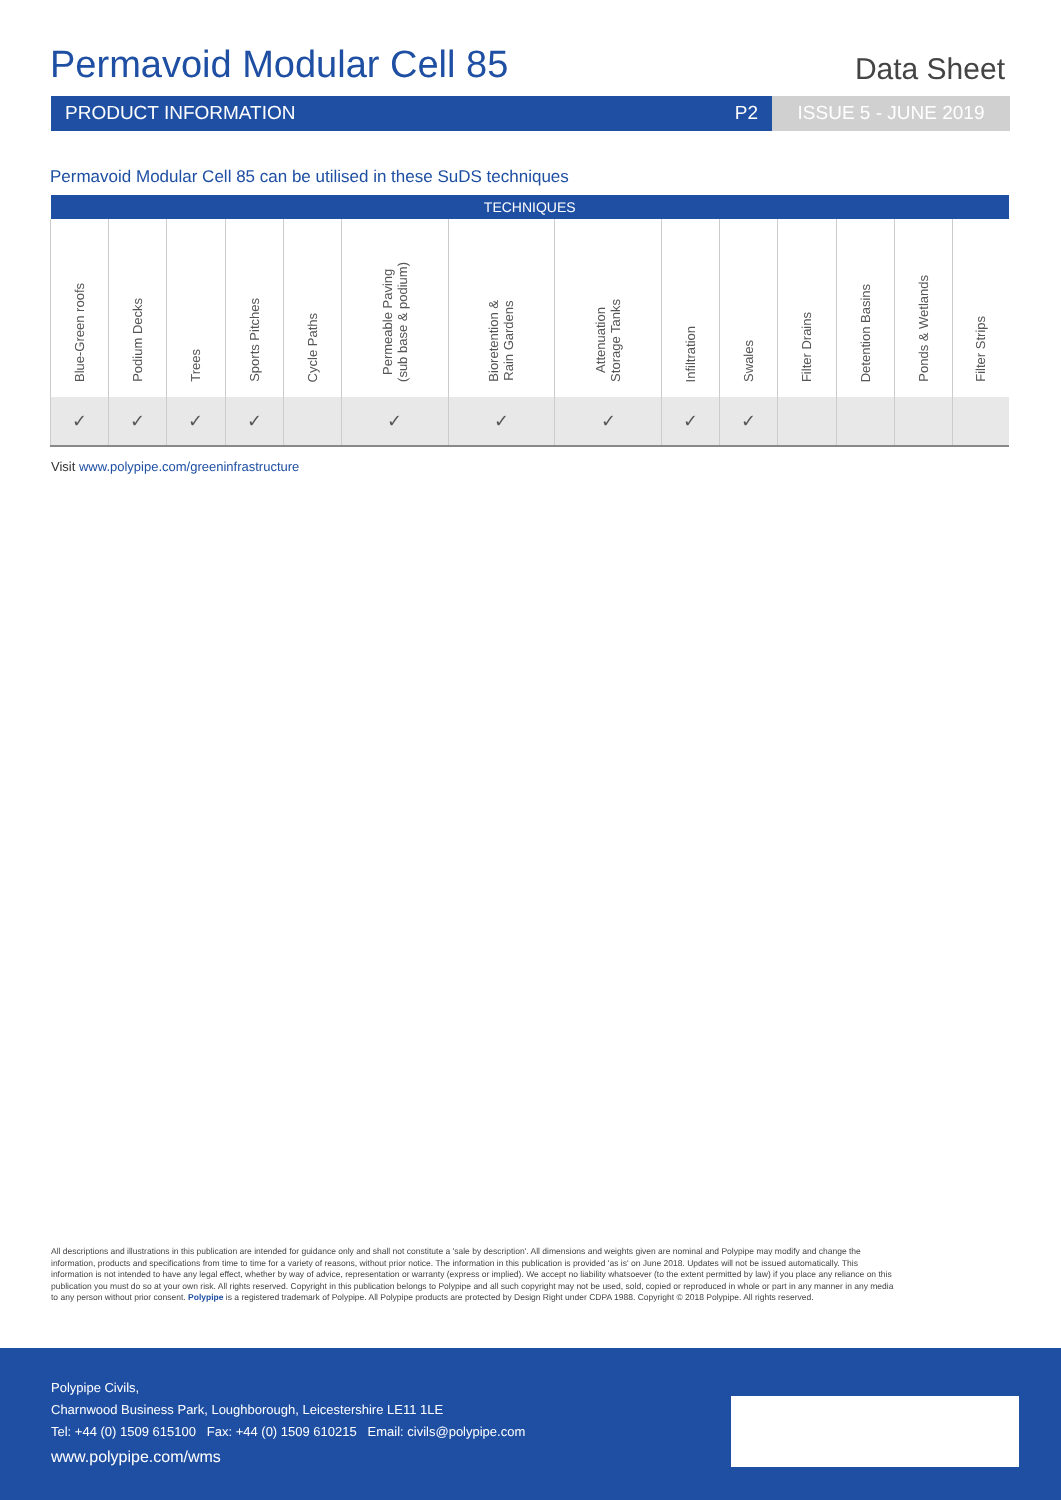Permavoid Modular Cell 85
Data Sheet
PRODUCT INFORMATION P2 ISSUE 5 - JUNE 2019
Permavoid Modular Cell 85 can be utilised in these SuDS techniques
| TECHNIQUES | | | | | | | | | | | | | |
| --- | --- | --- | --- | --- | --- | --- | --- | --- | --- | --- | --- | --- | --- |
| Blue-Green roofs | Podium Decks | Trees | Sports Pitches | Cycle Paths | Permeable Paving (sub base & podium) | Bioretention & Rain Gardens | Attenuation Storage Tanks | Infiltration | Swales | Filter Drains | Detention Basins | Ponds & Wetlands | Filter Strips |
| ✓ | ✓ | ✓ | ✓ | | ✓ | ✓ | ✓ | ✓ | ✓ | | | | |
Visit www.polypipe.com/greeninfrastructure
All descriptions and illustrations in this publication are intended for guidance only and shall not constitute a 'sale by description'. All dimensions and weights given are nominal and Polypipe may modify and change the information, products and specifications from time to time for a variety of reasons, without prior notice. The information in this publication is provided 'as is' on June 2018. Updates will not be issued automatically. This information is not intended to have any legal effect, whether by way of advice, representation or warranty (express or implied). We accept no liability whatsoever (to the extent permitted by law) if you place any reliance on this publication you must do so at your own risk. All rights reserved. Copyright in this publication belongs to Polypipe and all such copyright may not be used, sold, copied or reproduced in whole or part in any manner in any media to any person without prior consent. Polypipe is a registered trademark of Polypipe. All Polypipe products are protected by Design Right under CDPA 1988. Copyright © 2018 Polypipe. All rights reserved.
Polypipe Civils,
Charnwood Business Park, Loughborough, Leicestershire LE11 1LE
Tel: +44 (0) 1509 615100 Fax: +44 (0) 1509 610215 Email: civils@polypipe.com
www.polypipe.com/wms